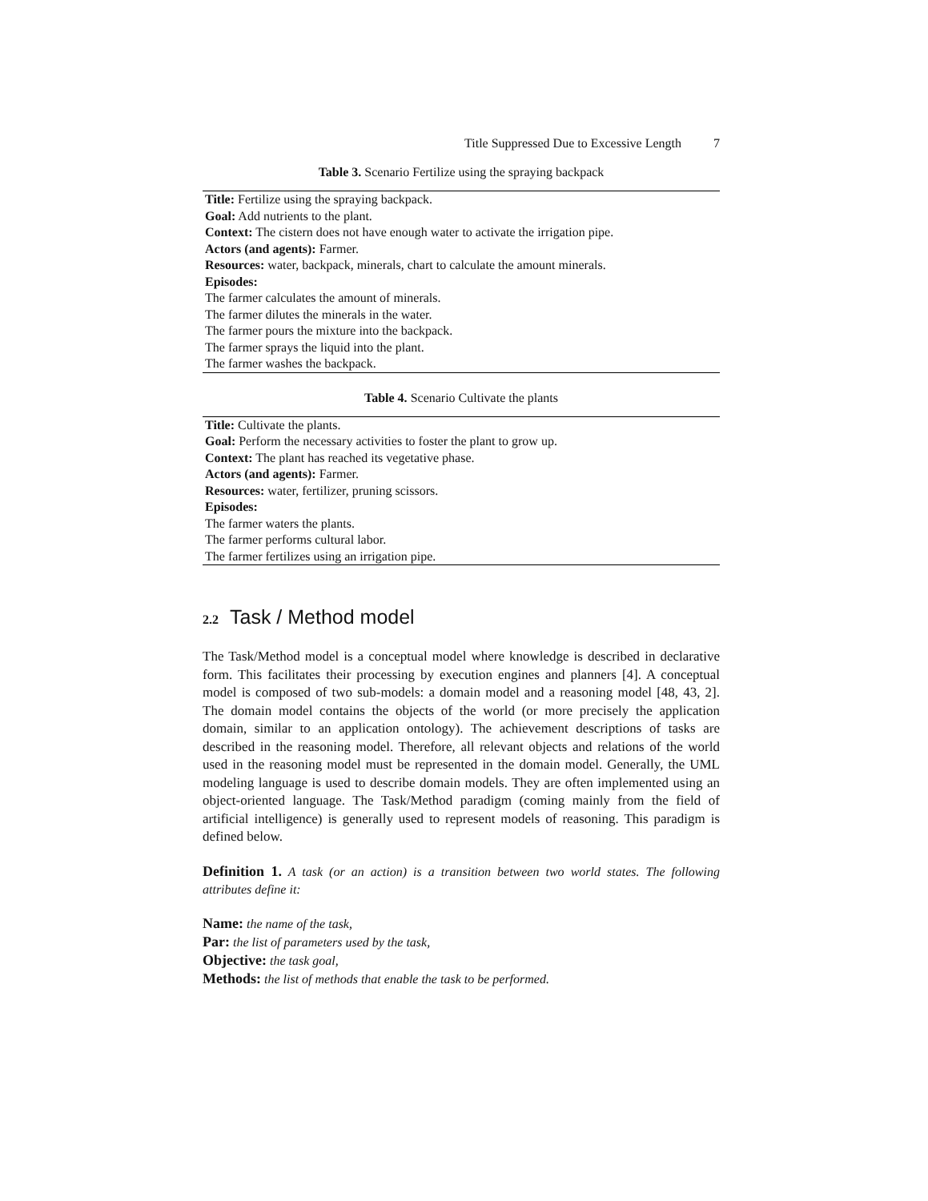Title Suppressed Due to Excessive Length 7
Table 3. Scenario Fertilize using the spraying backpack
| Title: Fertilize using the spraying backpack. |
| Goal: Add nutrients to the plant. |
| Context: The cistern does not have enough water to activate the irrigation pipe. |
| Actors (and agents): Farmer. |
| Resources: water, backpack, minerals, chart to calculate the amount minerals. |
| Episodes: |
| The farmer calculates the amount of minerals. |
| The farmer dilutes the minerals in the water. |
| The farmer pours the mixture into the backpack. |
| The farmer sprays the liquid into the plant. |
| The farmer washes the backpack. |
Table 4. Scenario Cultivate the plants
| Title: Cultivate the plants. |
| Goal: Perform the necessary activities to foster the plant to grow up. |
| Context: The plant has reached its vegetative phase. |
| Actors (and agents): Farmer. |
| Resources: water, fertilizer, pruning scissors. |
| Episodes: |
| The farmer waters the plants. |
| The farmer performs cultural labor. |
| The farmer fertilizes using an irrigation pipe. |
2.2 Task / Method model
The Task/Method model is a conceptual model where knowledge is described in declarative form. This facilitates their processing by execution engines and planners [4]. A conceptual model is composed of two sub-models: a domain model and a reasoning model [48, 43, 2]. The domain model contains the objects of the world (or more precisely the application domain, similar to an application ontology). The achievement descriptions of tasks are described in the reasoning model. Therefore, all relevant objects and relations of the world used in the reasoning model must be represented in the domain model. Generally, the UML modeling language is used to describe domain models. They are often implemented using an object-oriented language. The Task/Method paradigm (coming mainly from the field of artificial intelligence) is generally used to represent models of reasoning. This paradigm is defined below.
Definition 1. A task (or an action) is a transition between two world states. The following attributes define it:
Name: the name of the task,
Par: the list of parameters used by the task,
Objective: the task goal,
Methods: the list of methods that enable the task to be performed.